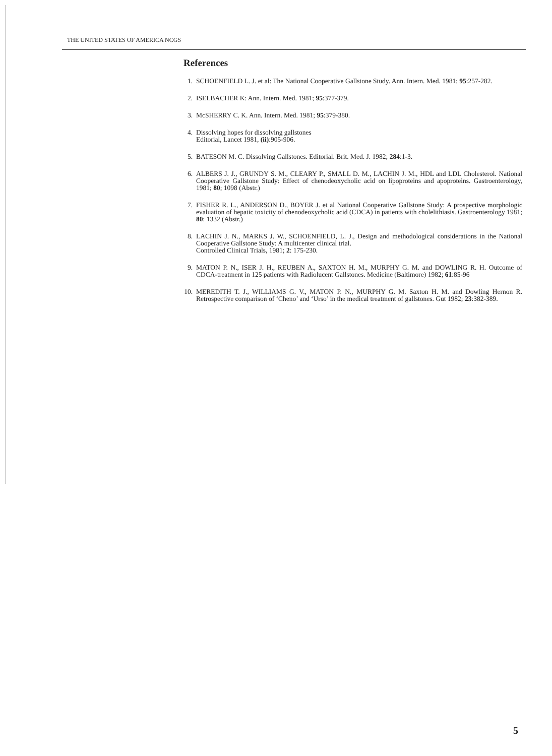THE UNITED STATES OF AMERICA NCGS
References
1. SCHOENFIELD L. J. et al: The National Cooperative Gallstone Study. Ann. Intern. Med. 1981; 95:257-282.
2. ISELBACHER K: Ann. Intern. Med. 1981; 95:377-379.
3. McSHERRY C. K. Ann. Intern. Med. 1981; 95:379-380.
4. Dissolving hopes for dissolving gallstones
Editorial, Lancet 1981, (ii):905-906.
5. BATESON M. C. Dissolving Gallstones. Editorial. Brit. Med. J. 1982; 284:1-3.
6. ALBERS J. J., GRUNDY S. M., CLEARY P., SMALL D. M., LACHIN J. M., HDL and LDL Cholesterol. National Cooperative Gallstone Study: Effect of chenodeoxycholic acid on lipoproteins and apoproteins. Gastroenterology, 1981; 80; 1098 (Abstr.)
7. FISHER R. L., ANDERSON D., BOYER J. et al National Cooperative Gallstone Study: A prospective morphologic evaluation of hepatic toxicity of chenodeoxycholic acid (CDCA) in patients with cholelithiasis. Gastroenterology 1981; 80: 1332 (Abstr.)
8. LACHIN J. N., MARKS J. W., SCHOENFIELD, L. J., Design and methodological considerations in the National Cooperative Gallstone Study: A multicenter clinical trial.
Controlled Clinical Trials, 1981; 2: 175-230.
9. MATON P. N., ISER J. H., REUBEN A., SAXTON H. M., MURPHY G. M. and DOWLING R. H. Outcome of CDCA-treatment in 125 patients with Radiolucent Gallstones. Medicine (Baltimore) 1982; 61:85-96
10. MEREDITH T. J., WILLIAMS G. V., MATON P. N., MURPHY G. M. Saxton H. M. and Dowling Hernon R. Retrospective comparison of ‘Cheno’ and ‘Urso’ in the medical treatment of gallstones. Gut 1982; 23:382-389.
5